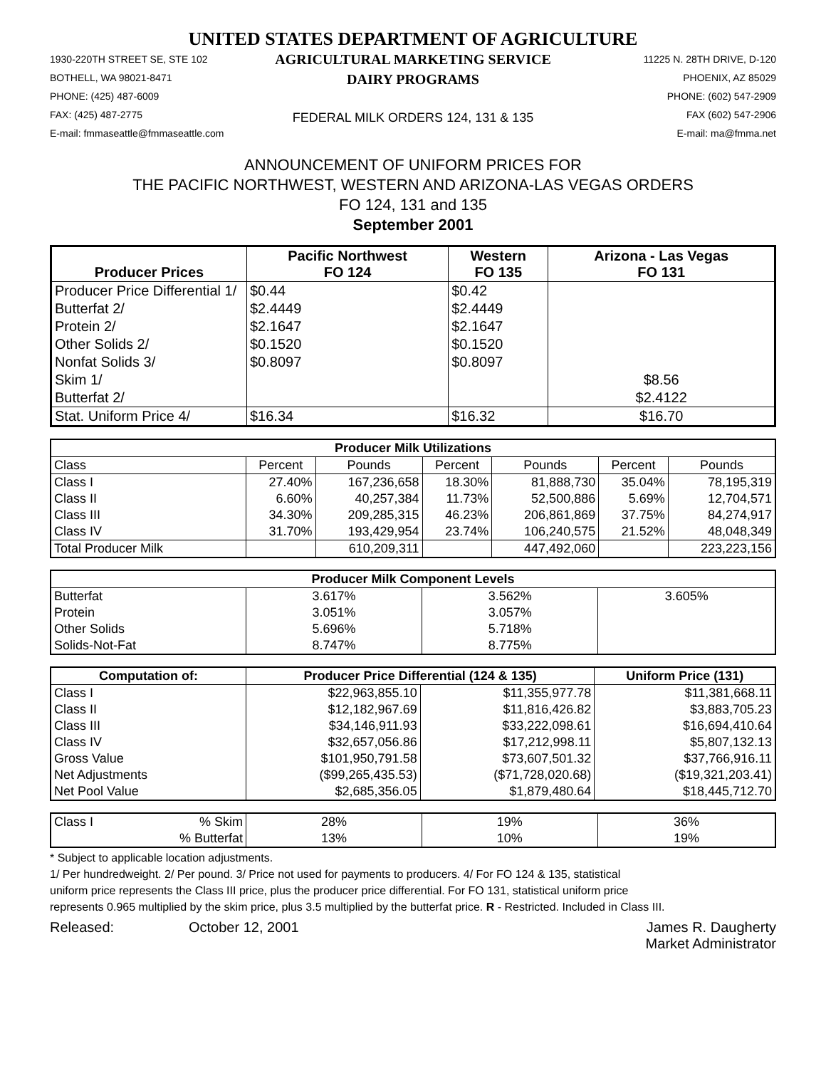UNITED STATES DEPARTMENT OF AGRICULTURE
1930-220TH STREET SE, STE 102
BOTHELL, WA 98021-8471
PHONE: (425) 487-6009
FAX: (425) 487-2775
E-mail: fmmaseattle@fmmaseattle.com
AGRICULTURAL MARKETING SERVICE
DAIRY PROGRAMS
FEDERAL MILK ORDERS 124, 131 & 135
11225 N. 28TH DRIVE, D-120
PHOENIX, AZ 85029
PHONE: (602) 547-2909
FAX (602) 547-2906
E-mail: ma@fmma.net
ANNOUNCEMENT OF UNIFORM PRICES FOR
THE PACIFIC NORTHWEST, WESTERN AND ARIZONA-LAS VEGAS ORDERS
FO 124, 131 and 135
September 2001
| Producer Prices | Pacific Northwest FO 124 | Western FO 135 | Arizona - Las Vegas FO 131 |
| --- | --- | --- | --- |
| Producer Price Differential 1/ | $0.44 | $0.42 | |
| Butterfat 2/ | $2.4449 | $2.4449 | |
| Protein 2/ | $2.1647 | $2.1647 | |
| Other Solids 2/ | $0.1520 | $0.1520 | |
| Nonfat Solids 3/ | $0.8097 | $0.8097 | |
| Skim 1/ | | | $8.56 |
| Butterfat 2/ | | | $2.4122 |
| Stat. Uniform Price 4/ | $16.34 | $16.32 | $16.70 |
| Producer Milk Utilizations | | | | | | |
| --- | --- | --- | --- | --- | --- | --- |
| Class | Percent | Pounds | Percent | Pounds | Percent | Pounds |
| Class I | 27.40% | 167,236,658 | 18.30% | 81,888,730 | 35.04% | 78,195,319 |
| Class II | 6.60% | 40,257,384 | 11.73% | 52,500,886 | 5.69% | 12,704,571 |
| Class III | 34.30% | 209,285,315 | 46.23% | 206,861,869 | 37.75% | 84,274,917 |
| Class IV | 31.70% | 193,429,954 | 23.74% | 106,240,575 | 21.52% | 48,048,349 |
| Total Producer Milk | | 610,209,311 | | 447,492,060 | | 223,223,156 |
| Producer Milk Component Levels | | | |
| --- | --- | --- | --- |
| Butterfat | 3.617% | 3.562% | 3.605% |
| Protein | 3.051% | 3.057% | |
| Other Solids | 5.696% | 5.718% | |
| Solids-Not-Fat | 8.747% | 8.775% | |
| Computation of: | Producer Price Differential (124 & 135) | | Uniform Price (131) |
| --- | --- | --- | --- |
| Class I | $22,963,855.10 | $11,355,977.78 | $11,381,668.11 |
| Class II | $12,182,967.69 | $11,816,426.82 | $3,883,705.23 |
| Class III | $34,146,911.93 | $33,222,098.61 | $16,694,410.64 |
| Class IV | $32,657,056.86 | $17,212,998.11 | $5,807,132.13 |
| Gross Value | $101,950,791.58 | $73,607,501.32 | $37,766,916.11 |
| Net Adjustments | ($99,265,435.53) | ($71,728,020.68) | ($19,321,203.41) |
| Net Pool Value | $2,685,356.05 | $1,879,480.64 | $18,445,712.70 |
| Class I % Skim | 28% | 19% | 36% |
| % Butterfat | 13% | 10% | 19% |
* Subject to applicable location adjustments.
1/ Per hundredweight. 2/ Per pound. 3/ Price not used for payments to producers. 4/ For FO 124 & 135, statistical
uniform price represents the Class III price, plus the producer price differential. For FO 131, statistical uniform price
represents 0.965 multiplied by the skim price, plus 3.5 multiplied by the butterfat price. R - Restricted. Included in Class III.
Released: October 12, 2001 James R. Daugherty
Market Administrator